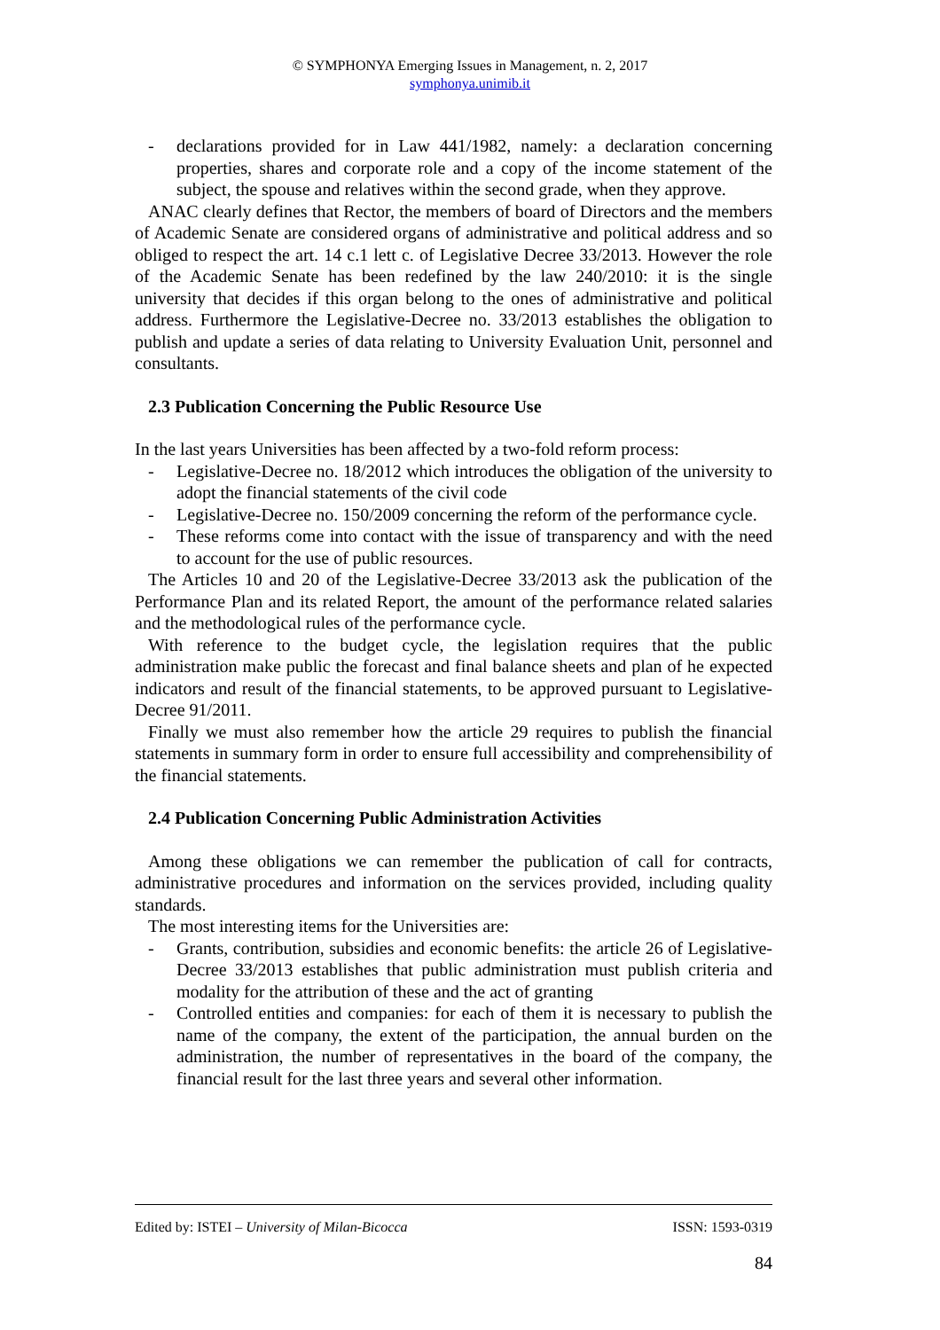© SYMPHONYA Emerging Issues in Management, n. 2, 2017
symphonya.unimib.it
- declarations provided for in Law 441/1982, namely: a declaration concerning properties, shares and corporate role and a copy of the income statement of the subject, the spouse and relatives within the second grade, when they approve.
ANAC clearly defines that Rector, the members of board of Directors and the members of Academic Senate are considered organs of administrative and political address and so obliged to respect the art. 14 c.1 lett c. of Legislative Decree 33/2013. However the role of the Academic Senate has been redefined by the law 240/2010: it is the single university that decides if this organ belong to the ones of administrative and political address. Furthermore the Legislative-Decree no. 33/2013 establishes the obligation to publish and update a series of data relating to University Evaluation Unit, personnel and consultants.
2.3 Publication Concerning the Public Resource Use
In the last years Universities has been affected by a two-fold reform process:
- Legislative-Decree no. 18/2012 which introduces the obligation of the university to adopt the financial statements of the civil code
- Legislative-Decree no. 150/2009 concerning the reform of the performance cycle.
- These reforms come into contact with the issue of transparency and with the need to account for the use of public resources.
The Articles 10 and 20 of the Legislative-Decree 33/2013 ask the publication of the Performance Plan and its related Report, the amount of the performance related salaries and the methodological rules of the performance cycle.
With reference to the budget cycle, the legislation requires that the public administration make public the forecast and final balance sheets and plan of he expected indicators and result of the financial statements, to be approved pursuant to Legislative-Decree 91/2011.
Finally we must also remember how the article 29 requires to publish the financial statements in summary form in order to ensure full accessibility and comprehensibility of the financial statements.
2.4 Publication Concerning Public Administration Activities
Among these obligations we can remember the publication of call for contracts, administrative procedures and information on the services provided, including quality standards.
The most interesting items for the Universities are:
- Grants, contribution, subsidies and economic benefits: the article 26 of Legislative-Decree 33/2013 establishes that public administration must publish criteria and modality for the attribution of these and the act of granting
- Controlled entities and companies: for each of them it is necessary to publish the name of the company, the extent of the participation, the annual burden on the administration, the number of representatives in the board of the company, the financial result for the last three years and several other information.
Edited by: ISTEI – University of Milan-Bicocca ISSN: 1593-0319
84